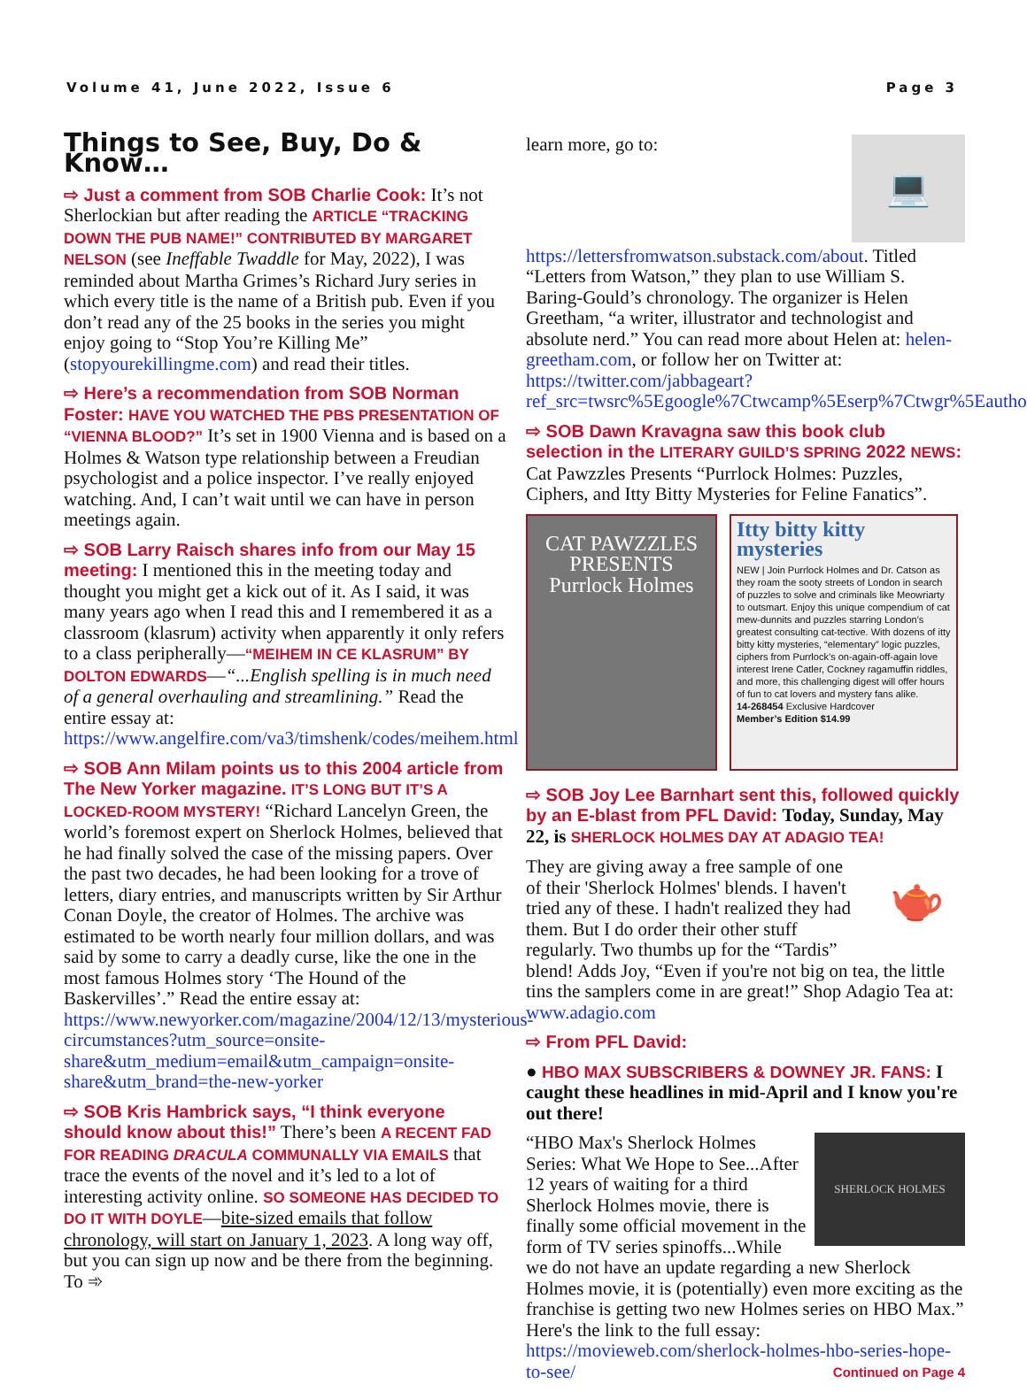Volume 41, June 2022, Issue 6 Page 3
Things to See, Buy, Do & Know…
⇨ Just a comment from SOB Charlie Cook: It’s not Sherlockian but after reading the ARTICLE “TRACKING DOWN THE PUB NAME!” CONTRIBUTED BY MARGARET NELSON (see Ineffable Twaddle for May, 2022), I was reminded about Martha Grimes’s Richard Jury series in which every title is the name of a British pub. Even if you don’t read any of the 25 books in the series you might enjoy going to “Stop You’re Killing Me” (stopyourekillingme.com) and read their titles.
⇨ Here’s a recommendation from SOB Norman Foster: HAVE YOU WATCHED THE PBS PRESENTATION OF “VIENNA BLOOD?” It’s set in 1900 Vienna and is based on a Holmes & Watson type relationship between a Freudian psychologist and a police inspector. I’ve really enjoyed watching. And, I can’t wait until we can have in person meetings again.
⇨ SOB Larry Raisch shares info from our May 15 meeting: I mentioned this in the meeting today and thought you might get a kick out of it. As I said, it was many years ago when I read this and I remembered it as a classroom (klasrum) activity when apparently it only refers to a class peripherally—“MEIHEM IN CE KLASRUM” BY DOLTON EDWARDS—“...English spelling is in much need of a general overhauling and streamlining.” Read the entire essay at: https://www.angelfire.com/va3/timshenk/codes/meihem.html
⇨ SOB Ann Milam points us to this 2004 article from The New Yorker magazine. IT’S LONG BUT IT’S A LOCKED-ROOM MYSTERY! “Richard Lancelyn Green, the world’s foremost expert on Sherlock Holmes, believed that he had finally solved the case of the missing papers. Over the past two decades, he had been looking for a trove of letters, diary entries, and manuscripts written by Sir Arthur Conan Doyle, the creator of Holmes. The archive was estimated to be worth nearly four million dollars, and was said by some to carry a deadly curse, like the one in the most famous Holmes story ‘The Hound of the Baskervilles’.” Read the entire essay at: https://www.newyorker.com/magazine/2004/12/13/mysterious-circumstances?utm_source=onsite-share&utm_medium=email&utm_campaign=onsite-share&utm_brand=the-new-yorker
⇨ SOB Kris Hambrick says, “I think everyone should know about this!” There’s been A RECENT FAD FOR READING DRACULA COMMUNALLY VIA EMAILS that trace the events of the novel and it’s led to a lot of interesting activity online. SO SOMEONE HAS DECIDED TO DO IT WITH DOYLE—bite-sized emails that follow chronology, will start on January 1, 2023. A long way off, but you can sign up now and be there from the beginning. To ➾
💻
learn more, go to: https://lettersfromwatson.substack.com/about. Titled “Letters from Watson,” they plan to use William S. Baring-Gould’s chronology. The organizer is Helen Greetham, “a writer, illustrator and technologist and absolute nerd.” You can read more about Helen at: helen-greetham.com, or follow her on Twitter at: https://twitter.com/jabbageart?ref_src=twsrc%5Egoogle%7Ctwcamp%5Eserp%7Ctwgr%5Eauthor.
⇨ SOB Dawn Kravagna saw this book club selection in the LITERARY GUILD’S SPRING 2022 NEWS: Cat Pawzzles Presents “Purrlock Holmes: Puzzles, Ciphers, and Itty Bitty Mysteries for Feline Fanatics”.
CAT PAWZZLES PRESENTS
Purrlock Holmes
Itty bitty kitty mysteries
NEW | Join Purrlock Holmes and Dr. Catson as they roam the sooty streets of London in search of puzzles to solve and criminals like Meowriarty to outsmart. Enjoy this unique compendium of cat mew-dunnits and puzzles starring London’s greatest consulting cat-tective. With dozens of itty bitty kitty mysteries, “elementary” logic puzzles, ciphers from Purrlock’s on-again-off-again love interest Irene Catler, Cockney ragamuffin riddles, and more, this challenging digest will offer hours of fun to cat lovers and mystery fans alike.
14-268454 Exclusive Hardcover
Member’s Edition $14.99
⇨ SOB Joy Lee Barnhart sent this, followed quickly by an E-blast from PFL David: Today, Sunday, May 22, is SHERLOCK HOLMES DAY AT ADAGIO TEA!
🫖
They are giving away a free sample of one of their 'Sherlock Holmes' blends. I haven't tried any of these. I hadn't realized they had them. But I do order their other stuff regularly. Two thumbs up for the “Tardis” blend! Adds Joy, “Even if you're not big on tea, the little tins the samplers come in are great!” Shop Adagio Tea at: www.adagio.com
⇨ From PFL David:
● HBO MAX SUBSCRIBERS & DOWNEY JR. FANS: I caught these headlines in mid-April and I know you're out there!
SHERLOCK HOLMES
“HBO Max's Sherlock Holmes Series: What We Hope to See...After 12 years of waiting for a third Sherlock Holmes movie, there is finally some official movement in the form of TV series spinoffs...While we do not have an update regarding a new Sherlock Holmes movie, it is (potentially) even more exciting as the franchise is getting two new Holmes series on HBO Max.” Here's the link to the full essay: https://movieweb.com/sherlock-holmes-hbo-series-hope-to-see/ Continued on Page 4